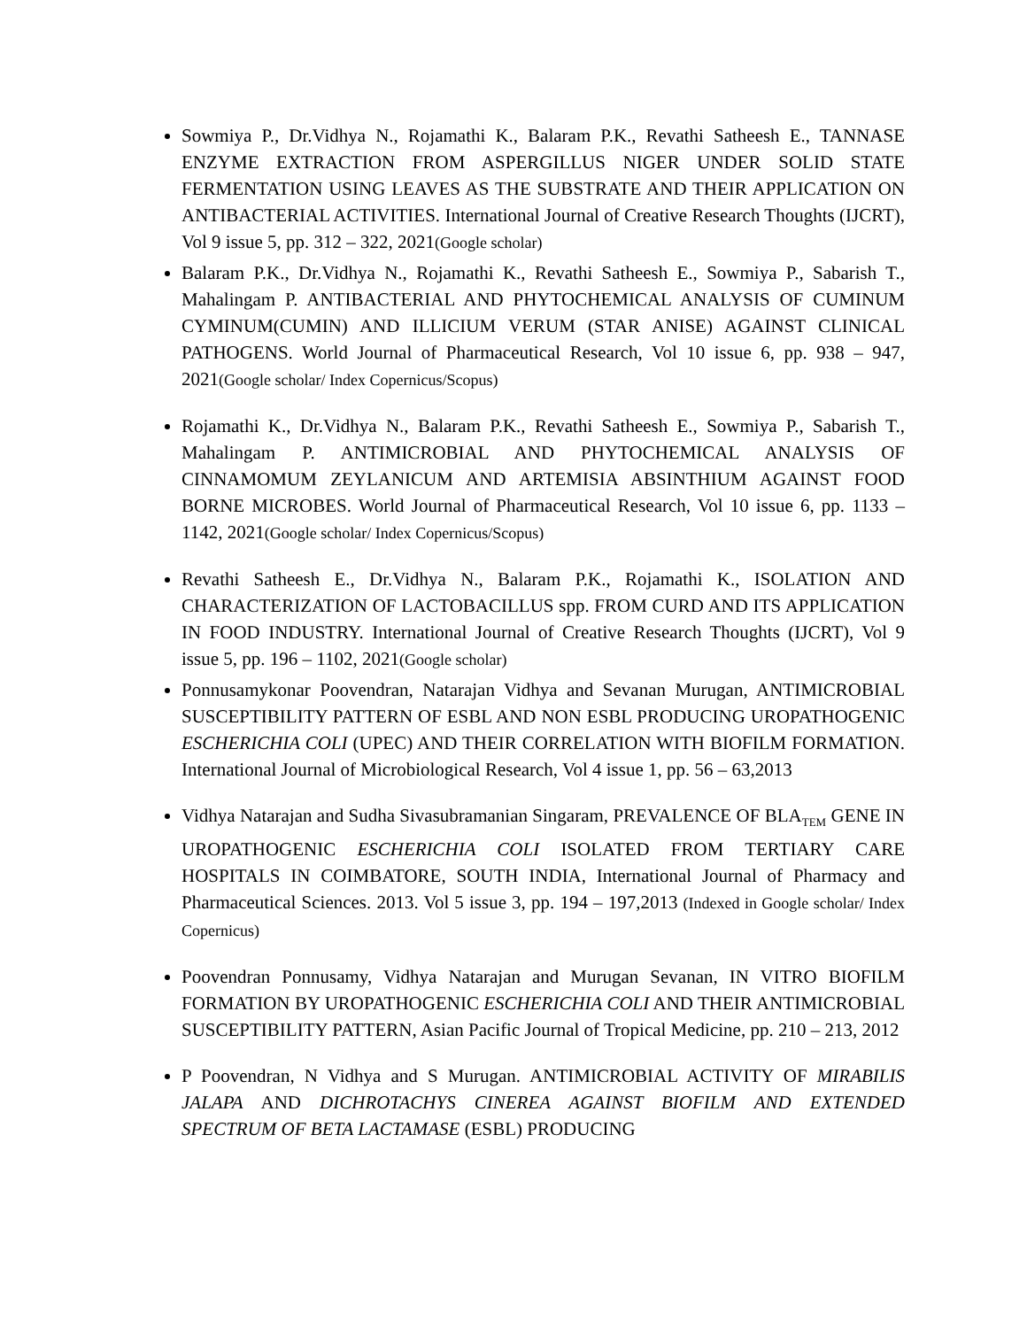Sowmiya P., Dr.Vidhya N., Rojamathi K., Balaram P.K., Revathi Satheesh E., TANNASE ENZYME EXTRACTION FROM ASPERGILLUS NIGER UNDER SOLID STATE FERMENTATION USING LEAVES AS THE SUBSTRATE AND THEIR APPLICATION ON ANTIBACTERIAL ACTIVITIES. International Journal of Creative Research Thoughts (IJCRT), Vol 9 issue 5, pp. 312 – 322, 2021(Google scholar)
Balaram P.K., Dr.Vidhya N., Rojamathi K., Revathi Satheesh E., Sowmiya P., Sabarish T., Mahalingam P. ANTIBACTERIAL AND PHYTOCHEMICAL ANALYSIS OF CUMINUM CYMINUM(CUMIN) AND ILLICIUM VERUM (STAR ANISE) AGAINST CLINICAL PATHOGENS. World Journal of Pharmaceutical Research, Vol 10 issue 6, pp. 938 – 947, 2021(Google scholar/ Index Copernicus/Scopus)
Rojamathi K., Dr.Vidhya N., Balaram P.K., Revathi Satheesh E., Sowmiya P., Sabarish T., Mahalingam P. ANTIMICROBIAL AND PHYTOCHEMICAL ANALYSIS OF CINNAMOMUM ZEYLANICUM AND ARTEMISIA ABSINTHIUM AGAINST FOOD BORNE MICROBES. World Journal of Pharmaceutical Research, Vol 10 issue 6, pp. 1133 – 1142, 2021(Google scholar/ Index Copernicus/Scopus)
Revathi Satheesh E., Dr.Vidhya N., Balaram P.K., Rojamathi K., ISOLATION AND CHARACTERIZATION OF LACTOBACILLUS spp. FROM CURD AND ITS APPLICATION IN FOOD INDUSTRY. International Journal of Creative Research Thoughts (IJCRT), Vol 9 issue 5, pp. 196 – 1102, 2021(Google scholar)
Ponnusamykonar Poovendran, Natarajan Vidhya and Sevanan Murugan, ANTIMICROBIAL SUSCEPTIBILITY PATTERN OF ESBL AND NON ESBL PRODUCING UROPATHOGENIC ESCHERICHIA COLI (UPEC) AND THEIR CORRELATION WITH BIOFILM FORMATION. International Journal of Microbiological Research, Vol 4 issue 1, pp. 56 – 63,2013
Vidhya Natarajan and Sudha Sivasubramanian Singaram, PREVALENCE OF BLA<sub>TEM</sub> GENE IN UROPATHOGENIC ESCHERICHIA COLI ISOLATED FROM TERTIARY CARE HOSPITALS IN COIMBATORE, SOUTH INDIA, International Journal of Pharmacy and Pharmaceutical Sciences. 2013. Vol 5 issue 3, pp. 194 – 197,2013 (Indexed in Google scholar/ Index Copernicus)
Poovendran Ponnusamy, Vidhya Natarajan and Murugan Sevanan, IN VITRO BIOFILM FORMATION BY UROPATHOGENIC ESCHERICHIA COLI AND THEIR ANTIMICROBIAL SUSCEPTIBILITY PATTERN, Asian Pacific Journal of Tropical Medicine, pp. 210 – 213, 2012
P Poovendran, N Vidhya and S Murugan. ANTIMICROBIAL ACTIVITY OF MIRABILIS JALAPA AND DICHROTACHYS CINEREA AGAINST BIOFILM AND EXTENDED SPECTRUM OF BETA LACTAMASE (ESBL) PRODUCING